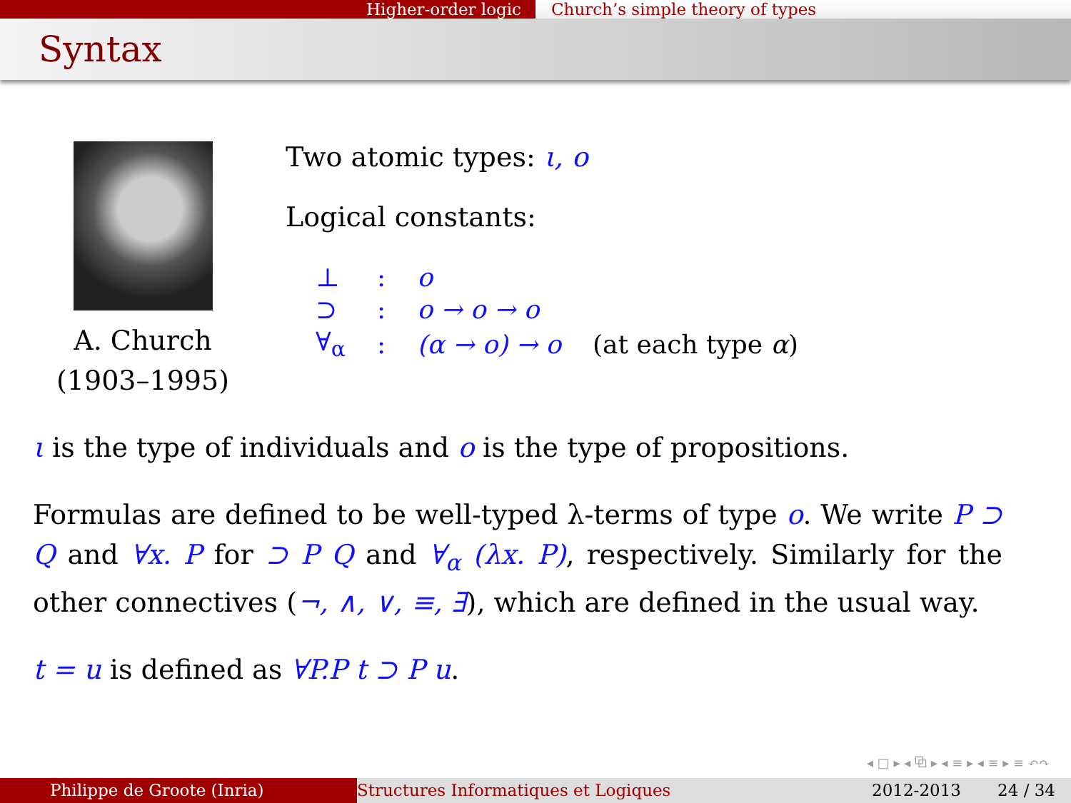Higher-order logic Church’s simple theory of types
Syntax
A. Church
(1903–1995)
Two atomic types: ι, o
Logical constants:
| ⊥ | : | o | |
| ⊃ | : | o → o → o | |
| ∀<sub>α</sub> | : | (α → o) → o | (at each type α ) |
ι is the type of individuals and o is the type of propositions.
Formulas are defined to be well-typed λ-terms of type o. We write P ⊃ Q and ∀x. P for ⊃ P Q and ∀<sub>α</sub> (λx. P), respectively. Similarly for the other connectives (¬, ∧, ∨, ≡, ∃), which are defined in the usual way.
t = u is defined as ∀P.P t ⊃ P u.
◂ □ ▸ ◂ ⧉ ▸ ◂ ≡ ▸ ◂ ≡ ▸ ≡ ↶↷
Philippe de Groote (Inria) Structures Informatiques et Logiques 2012-2013 24 / 34